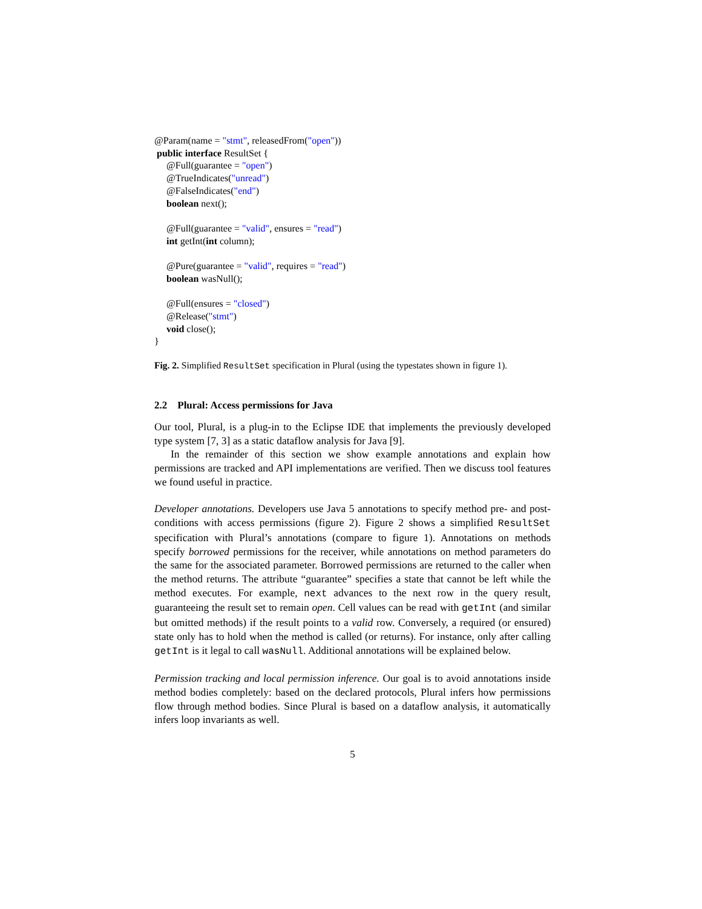@Param(name = "stmt", releasedFrom("open"))
 public interface ResultSet {
     @Full(guarantee = "open")
     @TrueIndicates("unread")
     @FalseIndicates("end")
     boolean next();

     @Full(guarantee = "valid", ensures = "read")
     int getInt(int column);

     @Pure(guarantee = "valid", requires = "read")
     boolean wasNull();

     @Full(ensures = "closed")
     @Release("stmt")
     void close();
}
Fig. 2. Simplified ResultSet specification in Plural (using the typestates shown in figure 1).
2.2 Plural: Access permissions for Java
Our tool, Plural, is a plug-in to the Eclipse IDE that implements the previously developed type system [7, 3] as a static dataflow analysis for Java [9].
In the remainder of this section we show example annotations and explain how permissions are tracked and API implementations are verified. Then we discuss tool features we found useful in practice.
Developer annotations. Developers use Java 5 annotations to specify method pre- and post-conditions with access permissions (figure 2). Figure 2 shows a simplified ResultSet specification with Plural’s annotations (compare to figure 1). Annotations on methods specify borrowed permissions for the receiver, while annotations on method parameters do the same for the associated parameter. Borrowed permissions are returned to the caller when the method returns. The attribute “guarantee” specifies a state that cannot be left while the method executes. For example, next advances to the next row in the query result, guaranteeing the result set to remain open. Cell values can be read with getInt (and similar but omitted methods) if the result points to a valid row. Conversely, a required (or ensured) state only has to hold when the method is called (or returns). For instance, only after calling getInt is it legal to call wasNull. Additional annotations will be explained below.
Permission tracking and local permission inference. Our goal is to avoid annotations inside method bodies completely: based on the declared protocols, Plural infers how permissions flow through method bodies. Since Plural is based on a dataflow analysis, it automatically infers loop invariants as well.
5